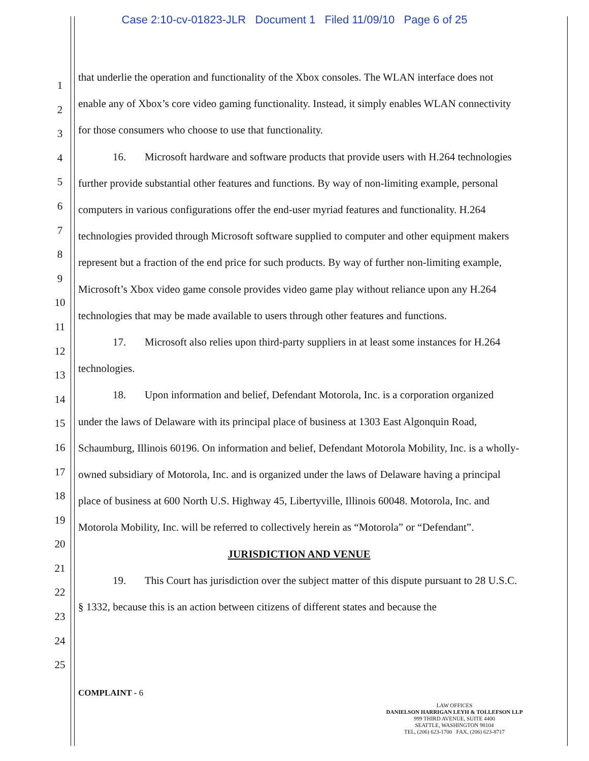Case 2:10-cv-01823-JLR Document 1 Filed 11/09/10 Page 6 of 25
1
2
3
4
5
6
7
8
9
10
11
12
13
14
15
16
17
18
19
20
21
22
23
24
25
that underlie the operation and functionality of the Xbox consoles. The WLAN interface does not enable any of Xbox’s core video gaming functionality. Instead, it simply enables WLAN connectivity for those consumers who choose to use that functionality.
16. Microsoft hardware and software products that provide users with H.264 technologies further provide substantial other features and functions. By way of non-limiting example, personal computers in various configurations offer the end-user myriad features and functionality. H.264 technologies provided through Microsoft software supplied to computer and other equipment makers represent but a fraction of the end price for such products. By way of further non-limiting example, Microsoft’s Xbox video game console provides video game play without reliance upon any H.264 technologies that may be made available to users through other features and functions.
17. Microsoft also relies upon third-party suppliers in at least some instances for H.264 technologies.
18. Upon information and belief, Defendant Motorola, Inc. is a corporation organized under the laws of Delaware with its principal place of business at 1303 East Algonquin Road, Schaumburg, Illinois 60196. On information and belief, Defendant Motorola Mobility, Inc. is a wholly-owned subsidiary of Motorola, Inc. and is organized under the laws of Delaware having a principal place of business at 600 North U.S. Highway 45, Libertyville, Illinois 60048. Motorola, Inc. and Motorola Mobility, Inc. will be referred to collectively herein as “Motorola” or “Defendant”.
JURISDICTION AND VENUE
19. This Court has jurisdiction over the subject matter of this dispute pursuant to 28 U.S.C. § 1332, because this is an action between citizens of different states and because the
COMPLAINT - 6
LAW OFFICES
DANIELSON HARRIGAN LEYH & TOLLEFSON LLP
999 THIRD AVENUE, SUITE 4400
SEATTLE, WASHINGTON 98104
TEL, (206) 623-1700 FAX, (206) 623-8717